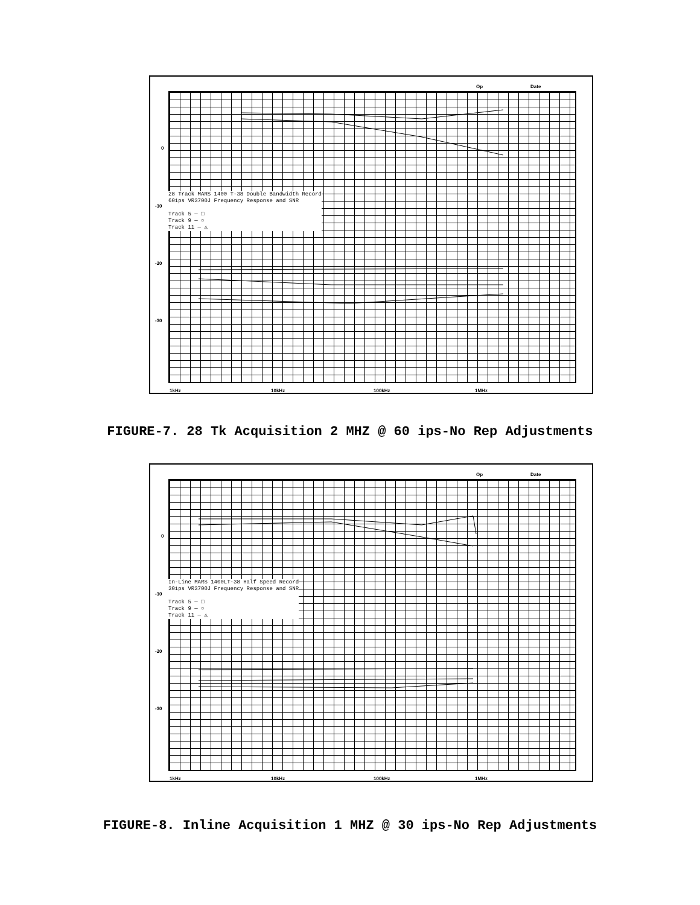Op Date
0
-10
-20
-30
28 Track MARS 1400 T-38 Double Bandwidth Record
60ips VR3700J Frequency Response and SNR
Track 5 — □
Track 9 — ○
Track 11 — △
1kHz 10kHz 100kHz 1MHz
FIGURE-7. 28 Tk Acquisition 2 MHZ @ 60 ips-No Rep Adjustments
Op Date
0
-10
-20
-30
In-Line MARS 1400LT-38 Half Speed Record
30ips VR3700J Frequency Response and SNR
Track 5 — □
Track 9 — ○
Track 11 — △
1kHz 10kHz 100kHz 1MHz
FIGURE-8. Inline Acquisition 1 MHZ @ 30 ips-No Rep Adjustments